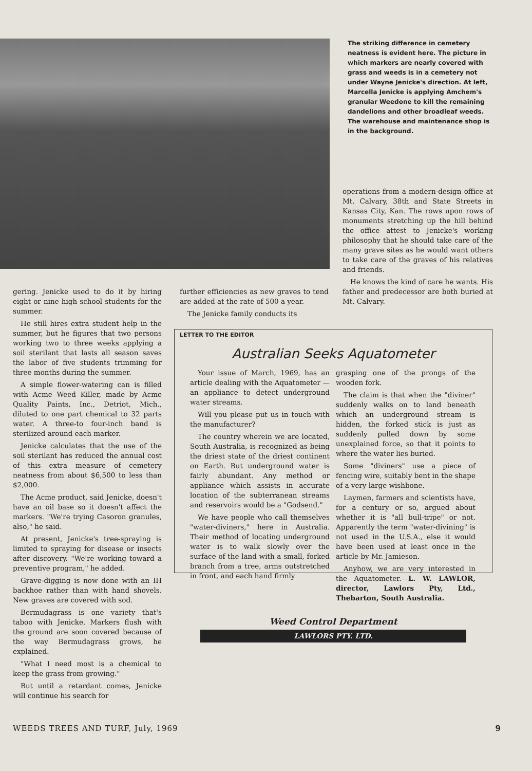The striking difference in cemetery neatness is evident here. The picture in which markers are nearly covered with grass and weeds is in a cemetery not under Wayne Jenicke's direction. At left, Marcella Jenicke is applying Amchem's granular Weedone to kill the remaining dandelions and other broadleaf weeds. The warehouse and maintenance shop is in the background.
gering. Jenicke used to do it by hiring eight or nine high school students for the summer.
He still hires extra student help in the summer, but he figures that two persons working two to three weeks applying a soil sterilant that lasts all season saves the labor of five students trimming for three months during the summer.
A simple flower-watering can is filled with Acme Weed Killer, made by Acme Quality Paints, Inc., Detriot, Mich., diluted to one part chemical to 32 parts water. A three-to four-inch band is sterilized around each marker.
Jenicke calculates that the use of the soil sterilant has reduced the annual cost of this extra measure of cemetery neatness from about $6,500 to less than $2,000.
The Acme product, said Jenicke, doesn't have an oil base so it doesn't affect the markers. "We're trying Casoron granules, also," he said.
At present, Jenicke's tree-spraying is limited to spraying for disease or insects after discovery. "We're working toward a preventive program," he added.
Grave-digging is now done with an IH backhoe rather than with hand shovels. New graves are covered with sod.
Bermudagrass is one variety that's taboo with Jenicke. Markers flush with the ground are soon covered because of the way Bermudagrass grows, he explained.
"What I need most is a chemical to keep the grass from growing."
But until a retardant comes, Jenicke will continue his search for
further efficiencies as new graves to tend are added at the rate of 500 a year.
The Jenicke family conducts its
operations from a modern-design office at Mt. Calvary, 38th and State Streets in Kansas City, Kan. The rows upon rows of monuments stretching up the hill behind the office attest to Jenicke's working philosophy that he should take care of the many grave sites as he would want others to take care of the graves of his relatives and friends.
He knows the kind of care he wants. His father and predecessor are both buried at Mt. Calvary.
LETTER TO THE EDITOR
Australian Seeks Aquatometer
Your issue of March, 1969, has an article dealing with the Aquatometer — an appliance to detect underground water streams.
Will you please put us in touch with the manufacturer?
The country wherein we are located, South Australia, is recognized as being the driest state of the driest continent on Earth. But underground water is fairly abundant. Any method or appliance which assists in accurate location of the subterranean streams and reservoirs would be a "Godsend."
We have people who call themselves "water-diviners," here in Australia. Their method of locating underground water is to walk slowly over the surface of the land with a small, forked branch from a tree, arms outstretched in front, and each hand firmly
grasping one of the prongs of the wooden fork.
The claim is that when the "diviner" suddenly walks on to land beneath which an underground stream is hidden, the forked stick is just as suddenly pulled down by some unexplained force, so that it points to where the water lies buried.
Some "diviners" use a piece of fencing wire, suitably bent in the shape of a very large wishbone.
Laymen, farmers and scientists have, for a century or so, argued about whether it is "all bull-tripe" or not. Apparently the term "water-divining" is not used in the U.S.A., else it would have been used at least once in the article by Mr. Jamieson.
Anyhow, we are very interested in the Aquatometer.—L. W. LAWLOR, director, Lawlors Pty, Ltd., Thebarton, South Australia.
Weed Control Department
LAWLORS PTY. LTD.
WEEDS TREES AND TURF, July, 1969 9